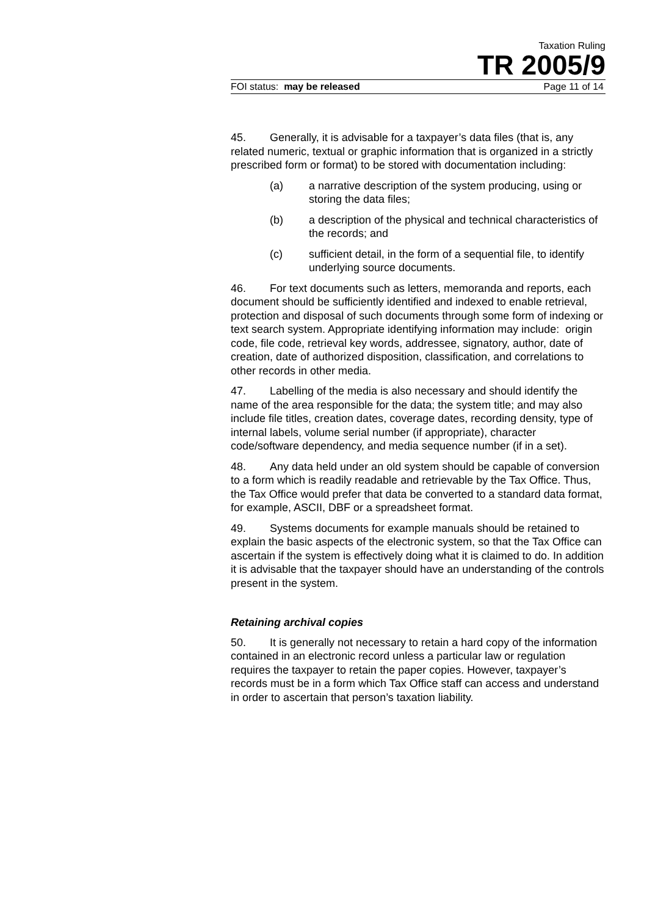Taxation Ruling
TR 2005/9
FOI status: may be released Page 11 of 14
45. Generally, it is advisable for a taxpayer’s data files (that is, any related numeric, textual or graphic information that is organized in a strictly prescribed form or format) to be stored with documentation including:
(a) a narrative description of the system producing, using or storing the data files;
(b) a description of the physical and technical characteristics of the records; and
(c) sufficient detail, in the form of a sequential file, to identify underlying source documents.
46. For text documents such as letters, memoranda and reports, each document should be sufficiently identified and indexed to enable retrieval, protection and disposal of such documents through some form of indexing or text search system. Appropriate identifying information may include: origin code, file code, retrieval key words, addressee, signatory, author, date of creation, date of authorized disposition, classification, and correlations to other records in other media.
47. Labelling of the media is also necessary and should identify the name of the area responsible for the data; the system title; and may also include file titles, creation dates, coverage dates, recording density, type of internal labels, volume serial number (if appropriate), character code/software dependency, and media sequence number (if in a set).
48. Any data held under an old system should be capable of conversion to a form which is readily readable and retrievable by the Tax Office. Thus, the Tax Office would prefer that data be converted to a standard data format, for example, ASCII, DBF or a spreadsheet format.
49. Systems documents for example manuals should be retained to explain the basic aspects of the electronic system, so that the Tax Office can ascertain if the system is effectively doing what it is claimed to do. In addition it is advisable that the taxpayer should have an understanding of the controls present in the system.
Retaining archival copies
50. It is generally not necessary to retain a hard copy of the information contained in an electronic record unless a particular law or regulation requires the taxpayer to retain the paper copies. However, taxpayer’s records must be in a form which Tax Office staff can access and understand in order to ascertain that person’s taxation liability.